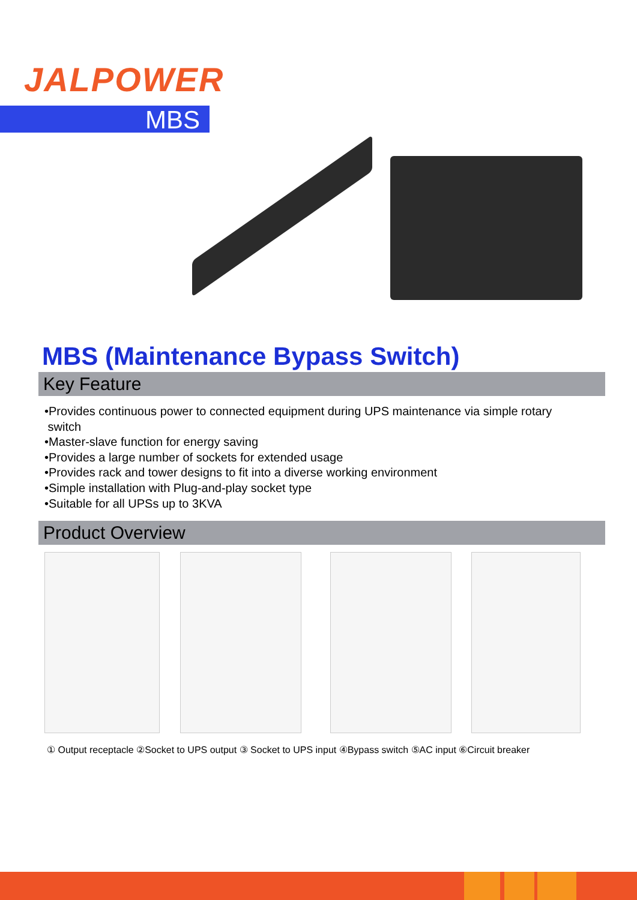JALPOWER
MBS
MBS (Maintenance Bypass Switch)
Key Feature
•Provides continuous power to connected equipment during UPS maintenance via simple rotary
switch
•Master-slave function for energy saving
•Provides a large number of sockets for extended usage
•Provides rack and tower designs to fit into a diverse working environment
•Simple installation with Plug-and-play socket type
•Suitable for all UPSs up to 3KVA
Product Overview
① Output receptacle ②Socket to UPS output ③ Socket to UPS input ④Bypass switch ⑤AC input ⑥Circuit breaker